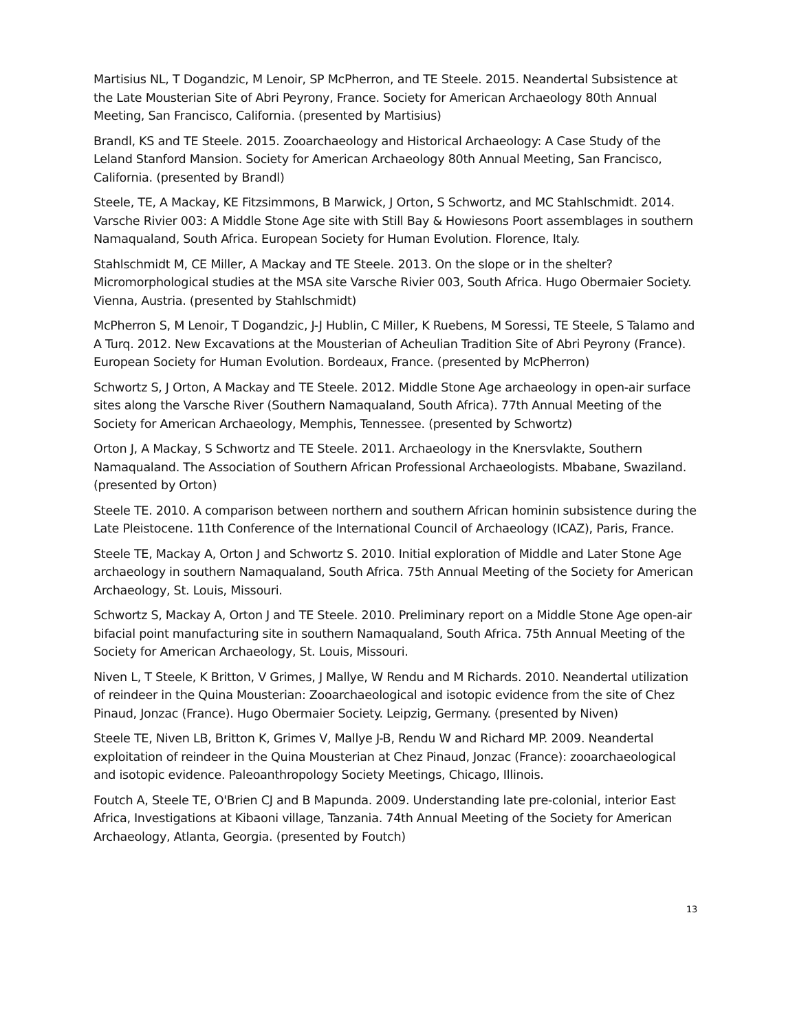Martisius NL, T Dogandzic, M Lenoir, SP McPherron, and TE Steele. 2015. Neandertal Subsistence at the Late Mousterian Site of Abri Peyrony, France. Society for American Archaeology 80th Annual Meeting, San Francisco, California. (presented by Martisius)
Brandl, KS and TE Steele. 2015. Zooarchaeology and Historical Archaeology: A Case Study of the Leland Stanford Mansion. Society for American Archaeology 80th Annual Meeting, San Francisco, California. (presented by Brandl)
Steele, TE, A Mackay, KE Fitzsimmons, B Marwick, J Orton, S Schwortz, and MC Stahlschmidt. 2014. Varsche Rivier 003: A Middle Stone Age site with Still Bay & Howiesons Poort assemblages in southern Namaqualand, South Africa. European Society for Human Evolution. Florence, Italy.
Stahlschmidt M, CE Miller, A Mackay and TE Steele. 2013. On the slope or in the shelter? Micromorphological studies at the MSA site Varsche Rivier 003, South Africa. Hugo Obermaier Society. Vienna, Austria. (presented by Stahlschmidt)
McPherron S, M Lenoir, T Dogandzic, J-J Hublin, C Miller, K Ruebens, M Soressi, TE Steele, S Talamo and A Turq. 2012. New Excavations at the Mousterian of Acheulian Tradition Site of Abri Peyrony (France). European Society for Human Evolution. Bordeaux, France. (presented by McPherron)
Schwortz S, J Orton, A Mackay and TE Steele. 2012. Middle Stone Age archaeology in open-air surface sites along the Varsche River (Southern Namaqualand, South Africa). 77th Annual Meeting of the Society for American Archaeology, Memphis, Tennessee. (presented by Schwortz)
Orton J, A Mackay, S Schwortz and TE Steele. 2011. Archaeology in the Knersvlakte, Southern Namaqualand. The Association of Southern African Professional Archaeologists. Mbabane, Swaziland. (presented by Orton)
Steele TE. 2010. A comparison between northern and southern African hominin subsistence during the Late Pleistocene. 11th Conference of the International Council of Archaeology (ICAZ), Paris, France.
Steele TE, Mackay A, Orton J and Schwortz S. 2010. Initial exploration of Middle and Later Stone Age archaeology in southern Namaqualand, South Africa. 75th Annual Meeting of the Society for American Archaeology, St. Louis, Missouri.
Schwortz S, Mackay A, Orton J and TE Steele. 2010. Preliminary report on a Middle Stone Age open-air bifacial point manufacturing site in southern Namaqualand, South Africa. 75th Annual Meeting of the Society for American Archaeology, St. Louis, Missouri.
Niven L, T Steele, K Britton, V Grimes, J Mallye, W Rendu and M Richards. 2010. Neandertal utilization of reindeer in the Quina Mousterian: Zooarchaeological and isotopic evidence from the site of Chez Pinaud, Jonzac (France). Hugo Obermaier Society. Leipzig, Germany. (presented by Niven)
Steele TE, Niven LB, Britton K, Grimes V, Mallye J-B, Rendu W and Richard MP. 2009. Neandertal exploitation of reindeer in the Quina Mousterian at Chez Pinaud, Jonzac (France): zooarchaeological and isotopic evidence. Paleoanthropology Society Meetings, Chicago, Illinois.
Foutch A, Steele TE, O'Brien CJ and B Mapunda. 2009. Understanding late pre-colonial, interior East Africa, Investigations at Kibaoni village, Tanzania. 74th Annual Meeting of the Society for American Archaeology, Atlanta, Georgia. (presented by Foutch)
13